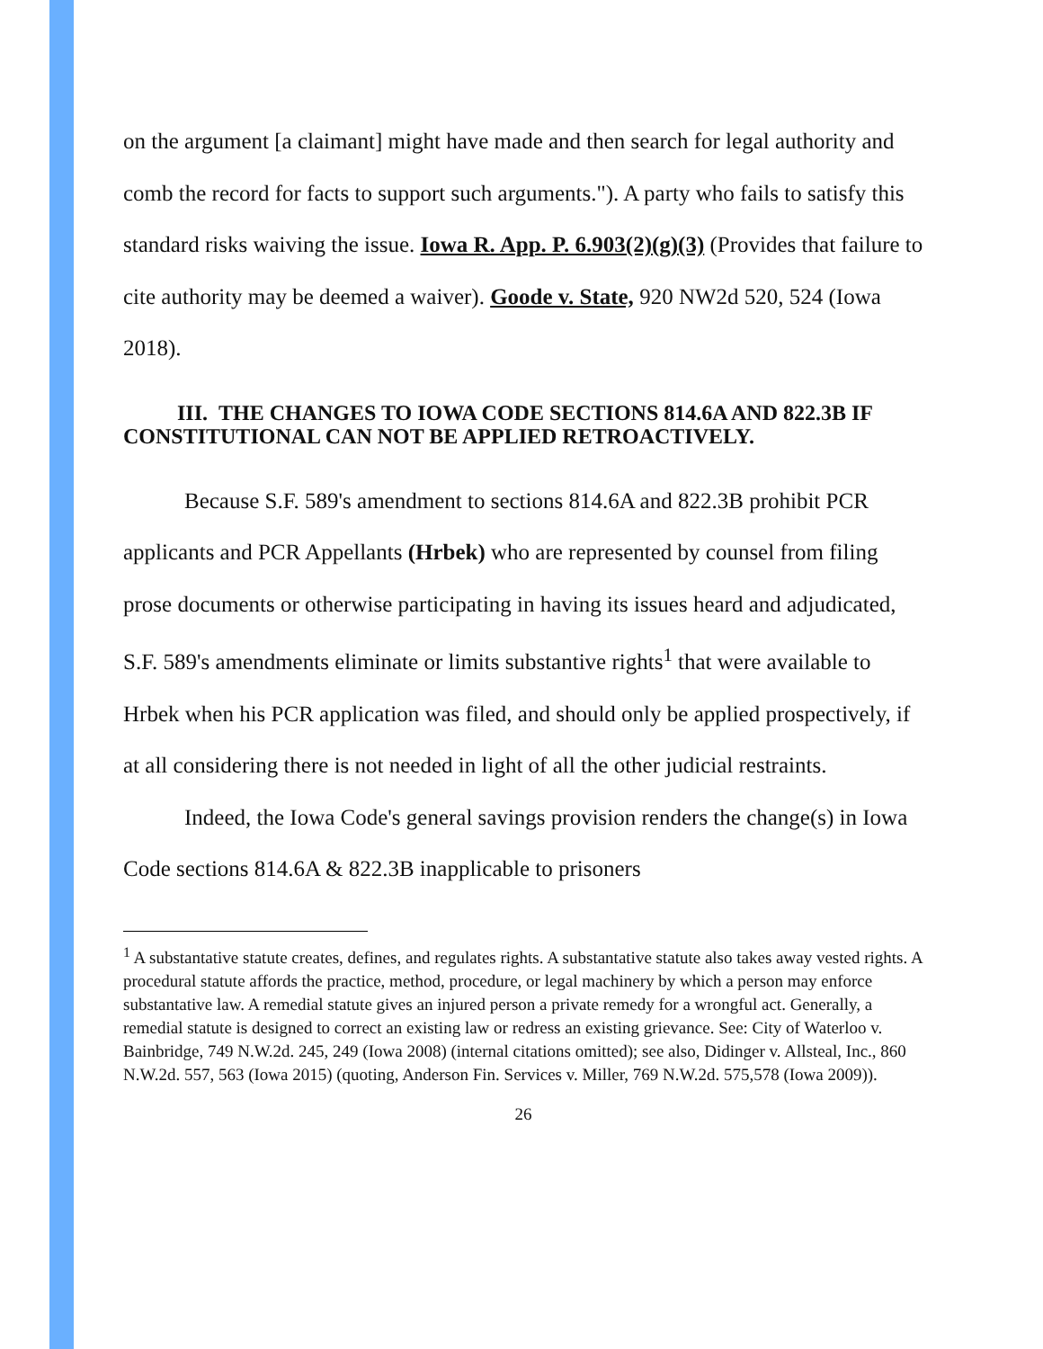on the argument [a claimant] might have made and then search for legal authority and comb the record for facts to support such arguments."). A party who fails to satisfy this standard risks waiving the issue. Iowa R. App. P. 6.903(2)(g)(3) (Provides that failure to cite authority may be deemed a waiver). Goode v. State, 920 NW2d 520, 524 (Iowa 2018).
III. THE CHANGES TO IOWA CODE SECTIONS 814.6A AND 822.3B IF CONSTITUTIONAL CAN NOT BE APPLIED RETROACTIVELY.
Because S.F. 589's amendment to sections 814.6A and 822.3B prohibit PCR applicants and PCR Appellants (Hrbek) who are represented by counsel from filing prose documents or otherwise participating in having its issues heard and adjudicated, S.F. 589's amendments eliminate or limits substantive rights<sup>1</sup> that were available to Hrbek when his PCR application was filed, and should only be applied prospectively, if at all considering there is not needed in light of all the other judicial restraints.
Indeed, the Iowa Code's general savings provision renders the change(s) in Iowa Code sections 814.6A & 822.3B inapplicable to prisoners
<sup>1</sup> A substantative statute creates, defines, and regulates rights. A substantative statute also takes away vested rights. A procedural statute affords the practice, method, procedure, or legal machinery by which a person may enforce substantative law. A remedial statute gives an injured person a private remedy for a wrongful act. Generally, a remedial statute is designed to correct an existing law or redress an existing grievance. See: City of Waterloo v. Bainbridge, 749 N.W.2d. 245, 249 (Iowa 2008) (internal citations omitted); see also, Didinger v. Allsteal, Inc., 860 N.W.2d. 557, 563 (Iowa 2015) (quoting, Anderson Fin. Services v. Miller, 769 N.W.2d. 575,578 (Iowa 2009)).
26